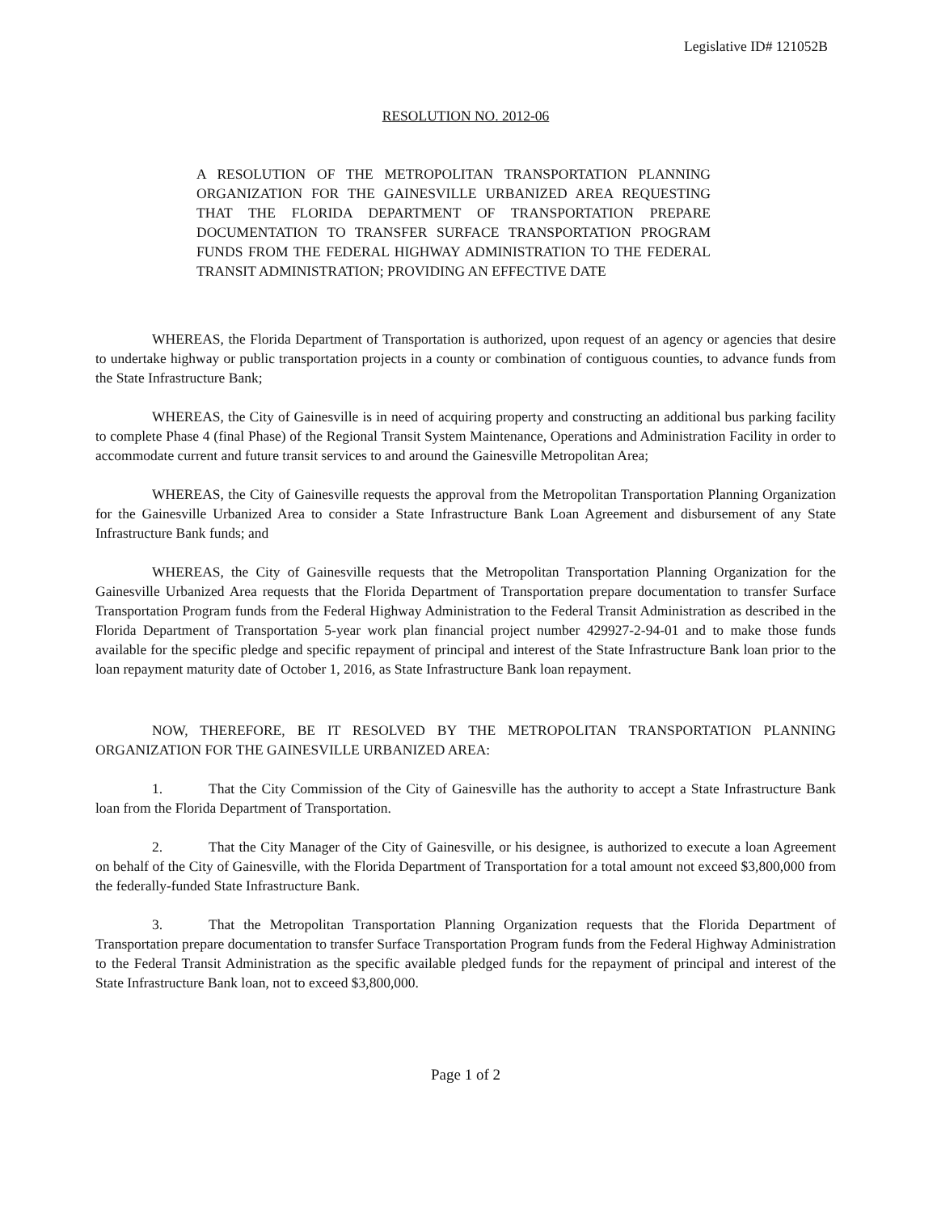Legislative ID# 121052B
RESOLUTION NO. 2012-06
A RESOLUTION OF THE METROPOLITAN TRANSPORTATION PLANNING ORGANIZATION FOR THE GAINESVILLE URBANIZED AREA REQUESTING THAT THE FLORIDA DEPARTMENT OF TRANSPORTATION PREPARE DOCUMENTATION TO TRANSFER SURFACE TRANSPORTATION PROGRAM FUNDS FROM THE FEDERAL HIGHWAY ADMINISTRATION TO THE FEDERAL TRANSIT ADMINISTRATION; PROVIDING AN EFFECTIVE DATE
WHEREAS, the Florida Department of Transportation is authorized, upon request of an agency or agencies that desire to undertake highway or public transportation projects in a county or combination of contiguous counties, to advance funds from the State Infrastructure Bank;
WHEREAS, the City of Gainesville is in need of acquiring property and constructing an additional bus parking facility to complete Phase 4 (final Phase) of the Regional Transit System Maintenance, Operations and Administration Facility in order to accommodate current and future transit services to and around the Gainesville Metropolitan Area;
WHEREAS, the City of Gainesville requests the approval from the Metropolitan Transportation Planning Organization for the Gainesville Urbanized Area to consider a State Infrastructure Bank Loan Agreement and disbursement of any State Infrastructure Bank funds; and
WHEREAS, the City of Gainesville requests that the Metropolitan Transportation Planning Organization for the Gainesville Urbanized Area requests that the Florida Department of Transportation prepare documentation to transfer Surface Transportation Program funds from the Federal Highway Administration to the Federal Transit Administration as described in the Florida Department of Transportation 5-year work plan financial project number 429927-2-94-01 and to make those funds available for the specific pledge and specific repayment of principal and interest of the State Infrastructure Bank loan prior to the loan repayment maturity date of October 1, 2016, as State Infrastructure Bank loan repayment.
NOW, THEREFORE, BE IT RESOLVED BY THE METROPOLITAN TRANSPORTATION PLANNING ORGANIZATION FOR THE GAINESVILLE URBANIZED AREA:
1. That the City Commission of the City of Gainesville has the authority to accept a State Infrastructure Bank loan from the Florida Department of Transportation.
2. That the City Manager of the City of Gainesville, or his designee, is authorized to execute a loan Agreement on behalf of the City of Gainesville, with the Florida Department of Transportation for a total amount not exceed $3,800,000 from the federally-funded State Infrastructure Bank.
3. That the Metropolitan Transportation Planning Organization requests that the Florida Department of Transportation prepare documentation to transfer Surface Transportation Program funds from the Federal Highway Administration to the Federal Transit Administration as the specific available pledged funds for the repayment of principal and interest of the State Infrastructure Bank loan, not to exceed $3,800,000.
Page 1 of 2